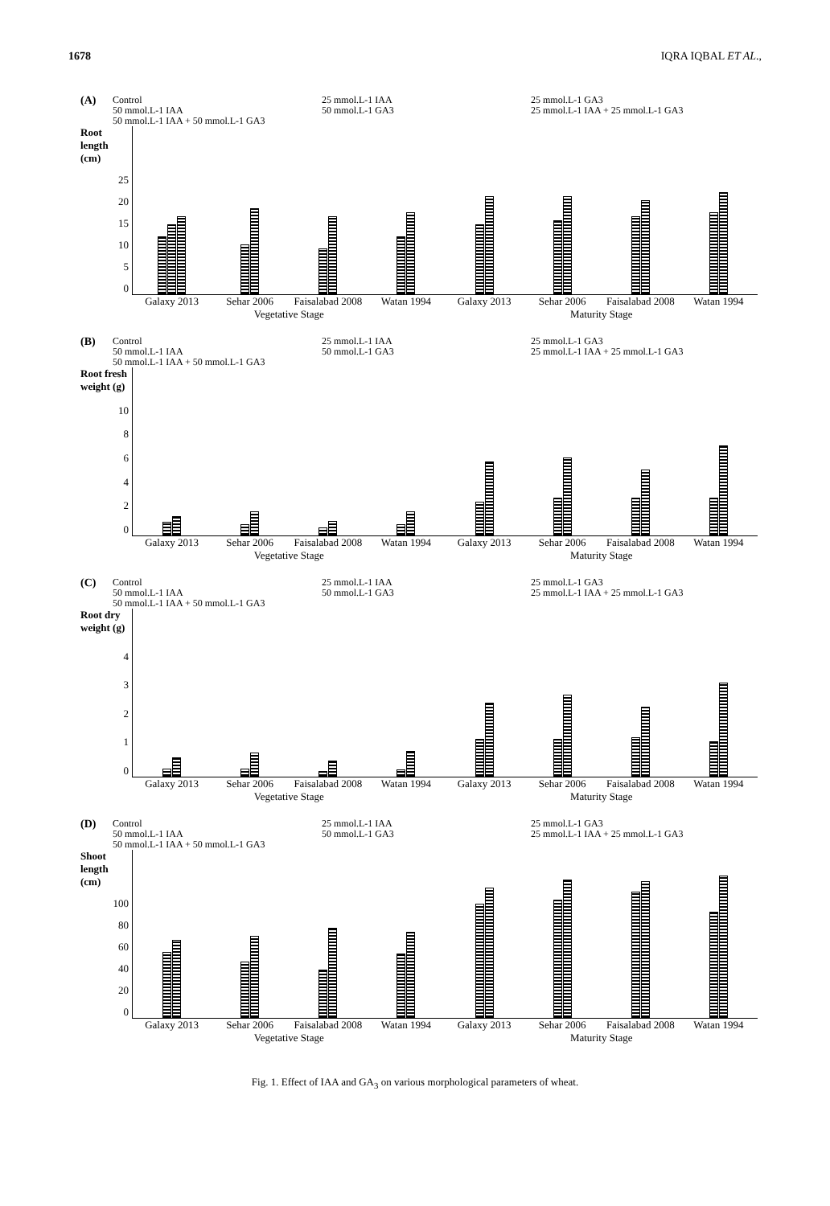1678 IQRA IQBAL ET AL.,
(A) Control
50 mmol.L-1 IAA
50 mmol.L-1 IAA + 50 mmol.L-1 GA3 25 mmol.L-1 IAA
50 mmol.L-1 GA3 25 mmol.L-1 GA3
25 mmol.L-1 IAA + 25 mmol.L-1 GA3
Root length (cm)
25
20
15
10
5
0
Galaxy 2013 Sehar 2006 Faisalabad 2008 Watan 1994 Galaxy 2013 Sehar 2006 Faisalabad 2008 Watan 1994
Vegetative Stage Maturity Stage
(B) Control
50 mmol.L-1 IAA
50 mmol.L-1 IAA + 50 mmol.L-1 GA3 25 mmol.L-1 IAA
50 mmol.L-1 GA3 25 mmol.L-1 GA3
25 mmol.L-1 IAA + 25 mmol.L-1 GA3
Root fresh weight (g)
10
86420
Galaxy 2013 Sehar 2006 Faisalabad 2008 Watan 1994 Galaxy 2013 Sehar 2006 Faisalabad 2008 Watan 1994
Vegetative Stage Maturity Stage
(C) Control
50 mmol.L-1 IAA
50 mmol.L-1 IAA + 50 mmol.L-1 GA3 25 mmol.L-1 IAA
50 mmol.L-1 GA3 25 mmol.L-1 GA3
25 mmol.L-1 IAA + 25 mmol.L-1 GA3
Root dry weight (g)
43210
Galaxy 2013 Sehar 2006 Faisalabad 2008 Watan 1994 Galaxy 2013 Sehar 2006 Faisalabad 2008 Watan 1994
Vegetative Stage Maturity Stage
(D) Control
50 mmol.L-1 IAA
50 mmol.L-1 IAA + 50 mmol.L-1 GA3 25 mmol.L-1 IAA
50 mmol.L-1 GA3 25 mmol.L-1 GA3
25 mmol.L-1 IAA + 25 mmol.L-1 GA3
Shoot length (cm)
100
80
60
40
20
0
Galaxy 2013 Sehar 2006 Faisalabad 2008 Watan 1994 Galaxy 2013 Sehar 2006 Faisalabad 2008 Watan 1994
Vegetative Stage Maturity Stage
Fig. 1. Effect of IAA and GA<sub>3</sub> on various morphological parameters of wheat.